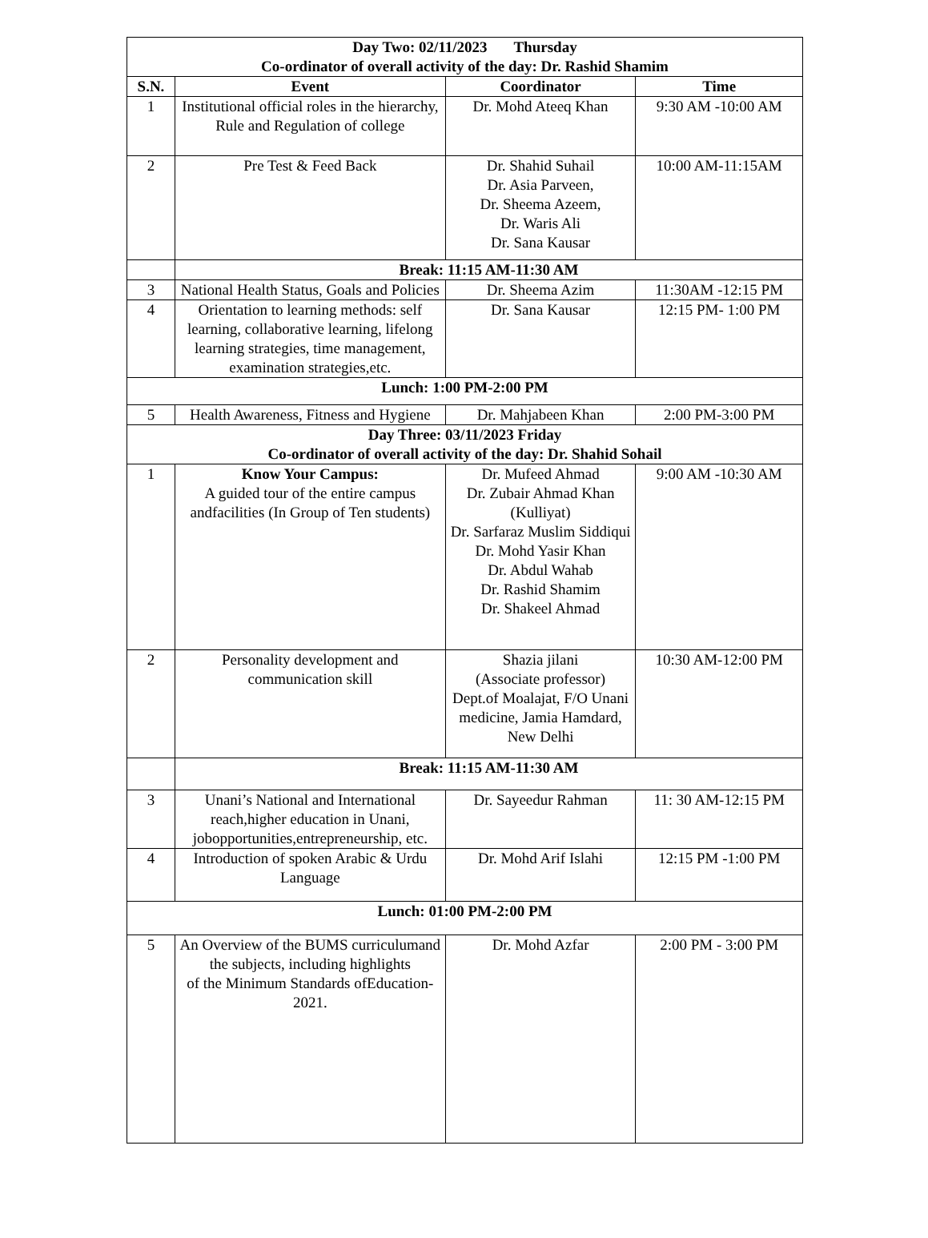| Day Two: 02/11/2023 Thursday Co-ordinator of overall activity of the day: Dr. Rashid Shamim | | | |
| S.N. | Event | Coordinator | Time |
| 1 | Institutional official roles in the hierarchy, Rule and Regulation of college | Dr. Mohd Ateeq Khan | 9:30 AM -10:00 AM |
| 2 | Pre Test & Feed Back | Dr. Shahid Suhail Dr. Asia Parveen, Dr. Sheema Azeem, Dr. Waris Ali Dr. Sana Kausar | 10:00 AM-11:15AM |
| | Break: 11:15 AM-11:30 AM | | |
| 3 | National Health Status, Goals and Policies | Dr. Sheema Azim | 11:30AM -12:15 PM |
| 4 | Orientation to learning methods: self learning, collaborative learning, lifelong learning strategies, time management, examination strategies,etc. | Dr. Sana Kausar | 12:15 PM- 1:00 PM |
| Lunch: 1:00 PM-2:00 PM | | | |
| 5 | Health Awareness, Fitness and Hygiene | Dr. Mahjabeen Khan | 2:00 PM-3:00 PM |
| Day Three: 03/11/2023 Friday Co-ordinator of overall activity of the day: Dr. Shahid Sohail | | | |
| 1 | Know Your Campus: A guided tour of the entire campus andfacilities (In Group of Ten students) | Dr. Mufeed Ahmad Dr. Zubair Ahmad Khan (Kulliyat) Dr. Sarfaraz Muslim Siddiqui Dr. Mohd Yasir Khan Dr. Abdul Wahab Dr. Rashid Shamim Dr. Shakeel Ahmad | 9:00 AM -10:30 AM |
| 2 | Personality development and communication skill | Shazia jilani (Associate professor) Dept.of Moalajat, F/O Unani medicine, Jamia Hamdard, New Delhi | 10:30 AM-12:00 PM |
| | Break: 11:15 AM-11:30 AM | | |
| 3 | Unani’s National and International reach,higher education in Unani, jobopportunities,entrepreneurship, etc. | Dr. Sayeedur Rahman | 11: 30 AM-12:15 PM |
| 4 | Introduction of spoken Arabic & Urdu Language | Dr. Mohd Arif Islahi | 12:15 PM -1:00 PM |
| Lunch: 01:00 PM-2:00 PM | | | |
| 5 | An Overview of the BUMS curriculumand the subjects, including highlights of the Minimum Standards ofEducation-2021. | Dr. Mohd Azfar | 2:00 PM - 3:00 PM |